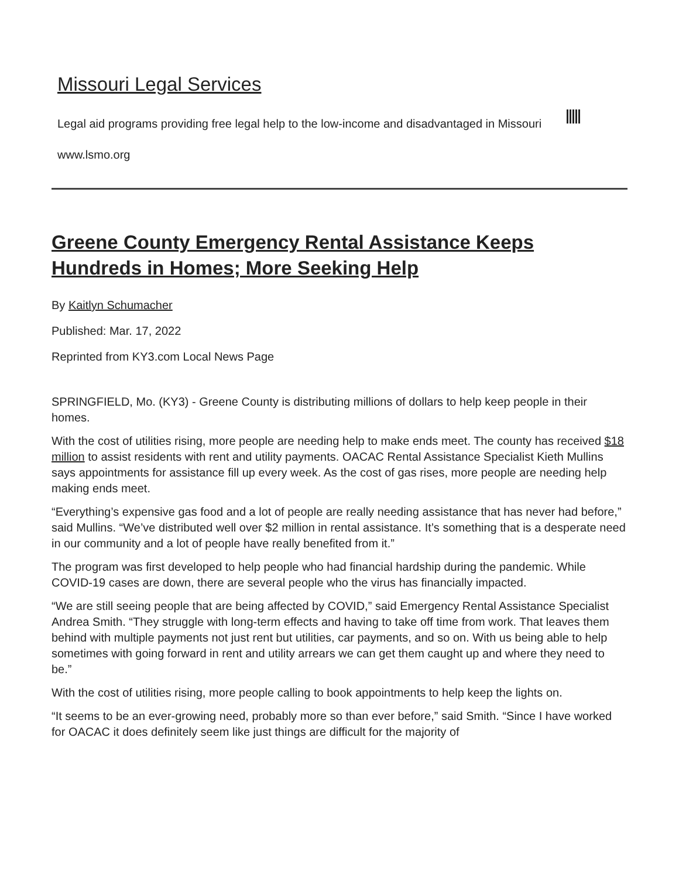Missouri Legal Services
Legal aid programs providing free legal help to the low-income and disadvantaged in Missouri
www.lsmo.org
Greene County Emergency Rental Assistance Keeps Hundreds in Homes; More Seeking Help
By Kaitlyn Schumacher
Published: Mar. 17, 2022
Reprinted from KY3.com Local News Page
SPRINGFIELD, Mo. (KY3) - Greene County is distributing millions of dollars to help keep people in their homes.
With the cost of utilities rising, more people are needing help to make ends meet. The county has received $18 million to assist residents with rent and utility payments. OACAC Rental Assistance Specialist Kieth Mullins says appointments for assistance fill up every week. As the cost of gas rises, more people are needing help making ends meet.
“Everything’s expensive gas food and a lot of people are really needing assistance that has never had before,” said Mullins. “We’ve distributed well over $2 million in rental assistance. It’s something that is a desperate need in our community and a lot of people have really benefited from it.”
The program was first developed to help people who had financial hardship during the pandemic. While COVID-19 cases are down, there are several people who the virus has financially impacted.
“We are still seeing people that are being affected by COVID,” said Emergency Rental Assistance Specialist Andrea Smith. “They struggle with long-term effects and having to take off time from work. That leaves them behind with multiple payments not just rent but utilities, car payments, and so on. With us being able to help sometimes with going forward in rent and utility arrears we can get them caught up and where they need to be.”
With the cost of utilities rising, more people calling to book appointments to help keep the lights on.
“It seems to be an ever-growing need, probably more so than ever before,” said Smith. “Since I have worked for OACAC it does definitely seem like just things are difficult for the majority of